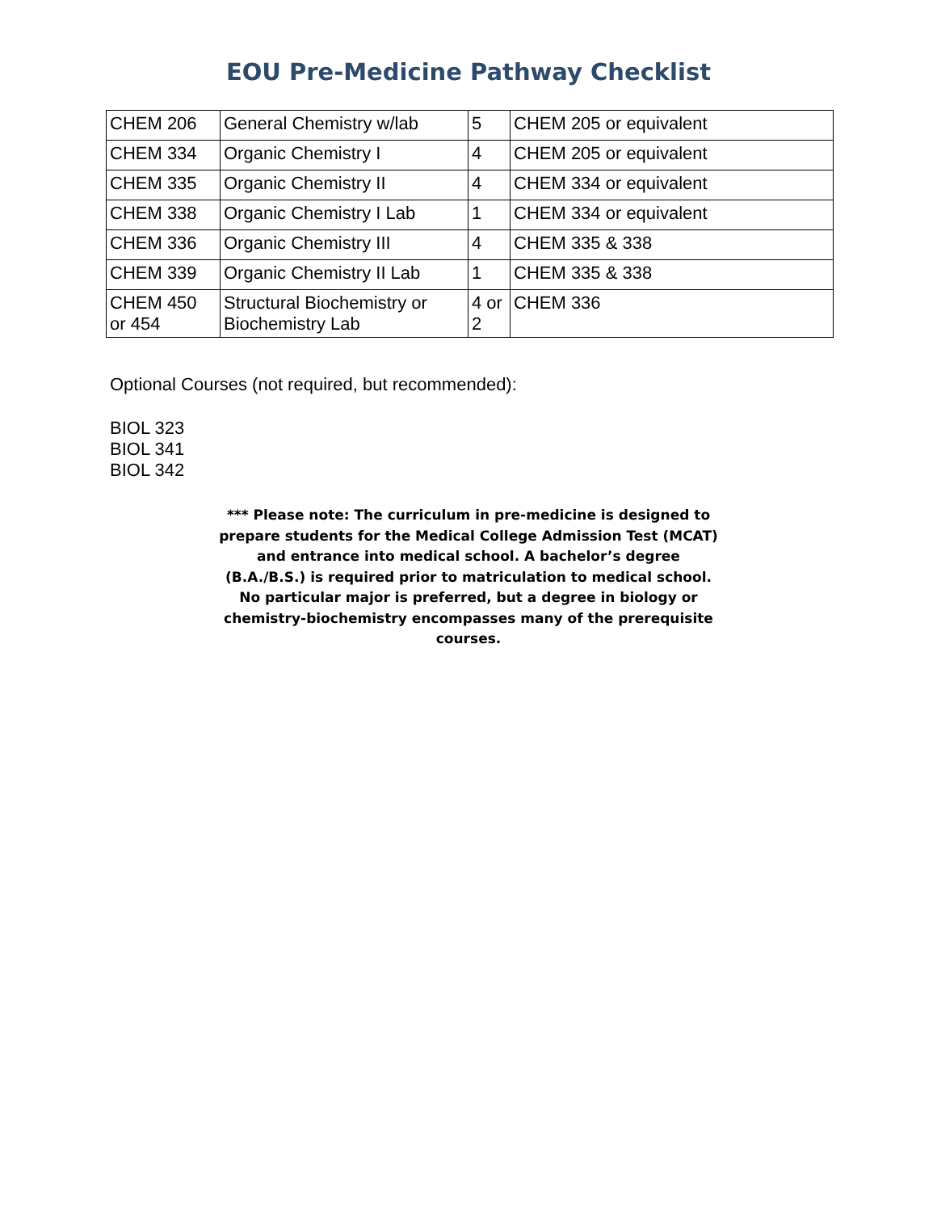EOU Pre-Medicine Pathway Checklist
| CHEM 206 | General Chemistry w/lab | 5 | CHEM 205 or equivalent |
| CHEM 334 | Organic Chemistry I | 4 | CHEM 205 or equivalent |
| CHEM 335 | Organic Chemistry II | 4 | CHEM 334 or equivalent |
| CHEM 338 | Organic Chemistry I Lab | 1 | CHEM 334 or equivalent |
| CHEM 336 | Organic Chemistry III | 4 | CHEM 335 & 338 |
| CHEM 339 | Organic Chemistry II Lab | 1 | CHEM 335 & 338 |
| CHEM 450 or 454 | Structural Biochemistry or Biochemistry Lab | 4 or 2 | CHEM 336 |
Optional Courses (not required, but recommended):
BIOL 323
BIOL 341
BIOL 342
*** Please note: The curriculum in pre-medicine is designed to prepare students for the Medical College Admission Test (MCAT) and entrance into medical school. A bachelor’s degree (B.A./B.S.) is required prior to matriculation to medical school. No particular major is preferred, but a degree in biology or chemistry-biochemistry encompasses many of the prerequisite courses.